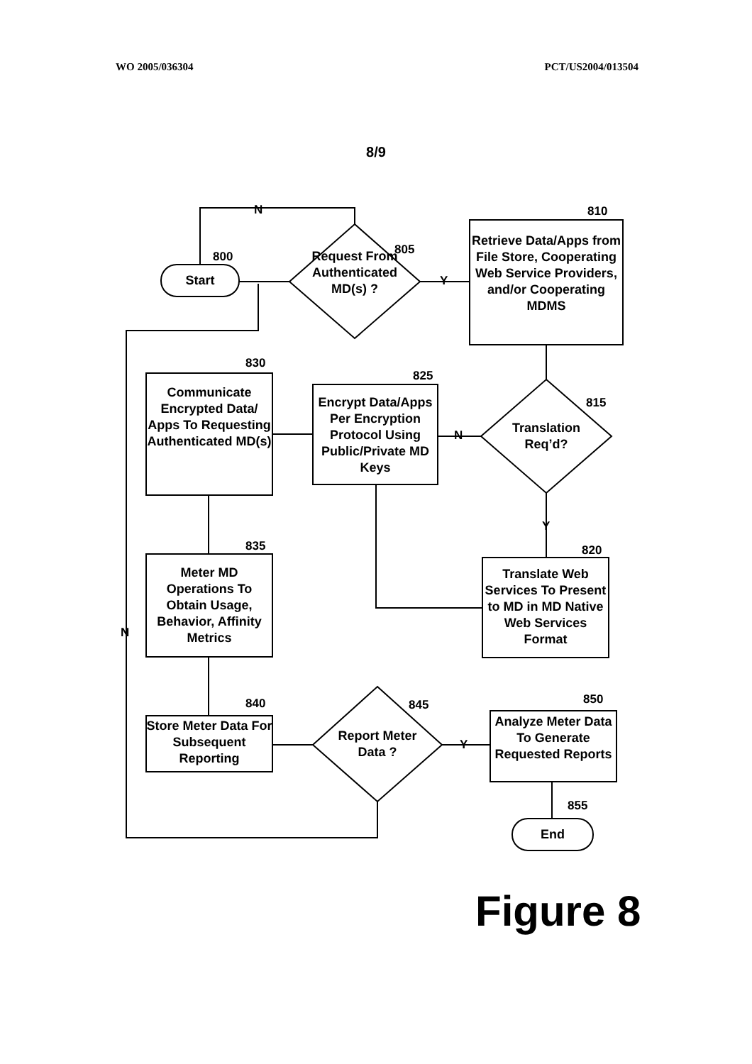WO 2005/036304 PCT/US2004/013504
8/9
N
800
Start
805
Request From Authenticated MD(s) ?
Y
810
Retrieve Data/Apps from File Store, Cooperating Web Service Providers, and/or Cooperating MDMS
830
Communicate Encrypted Data/ Apps To Requesting Authenticated MD(s)
825
Encrypt Data/Apps Per Encryption Protocol Using Public/Private MD Keys
N
815
Translation Req’d?
Y
835
Meter MD Operations To Obtain Usage, Behavior, Affinity Metrics
820
Translate Web Services To Present to MD in MD Native Web Services Format
N
840
Store Meter Data For Subsequent Reporting
845
Report Meter Data ?
Y
850
Analyze Meter Data To Generate Requested Reports
855
End
Figure 8